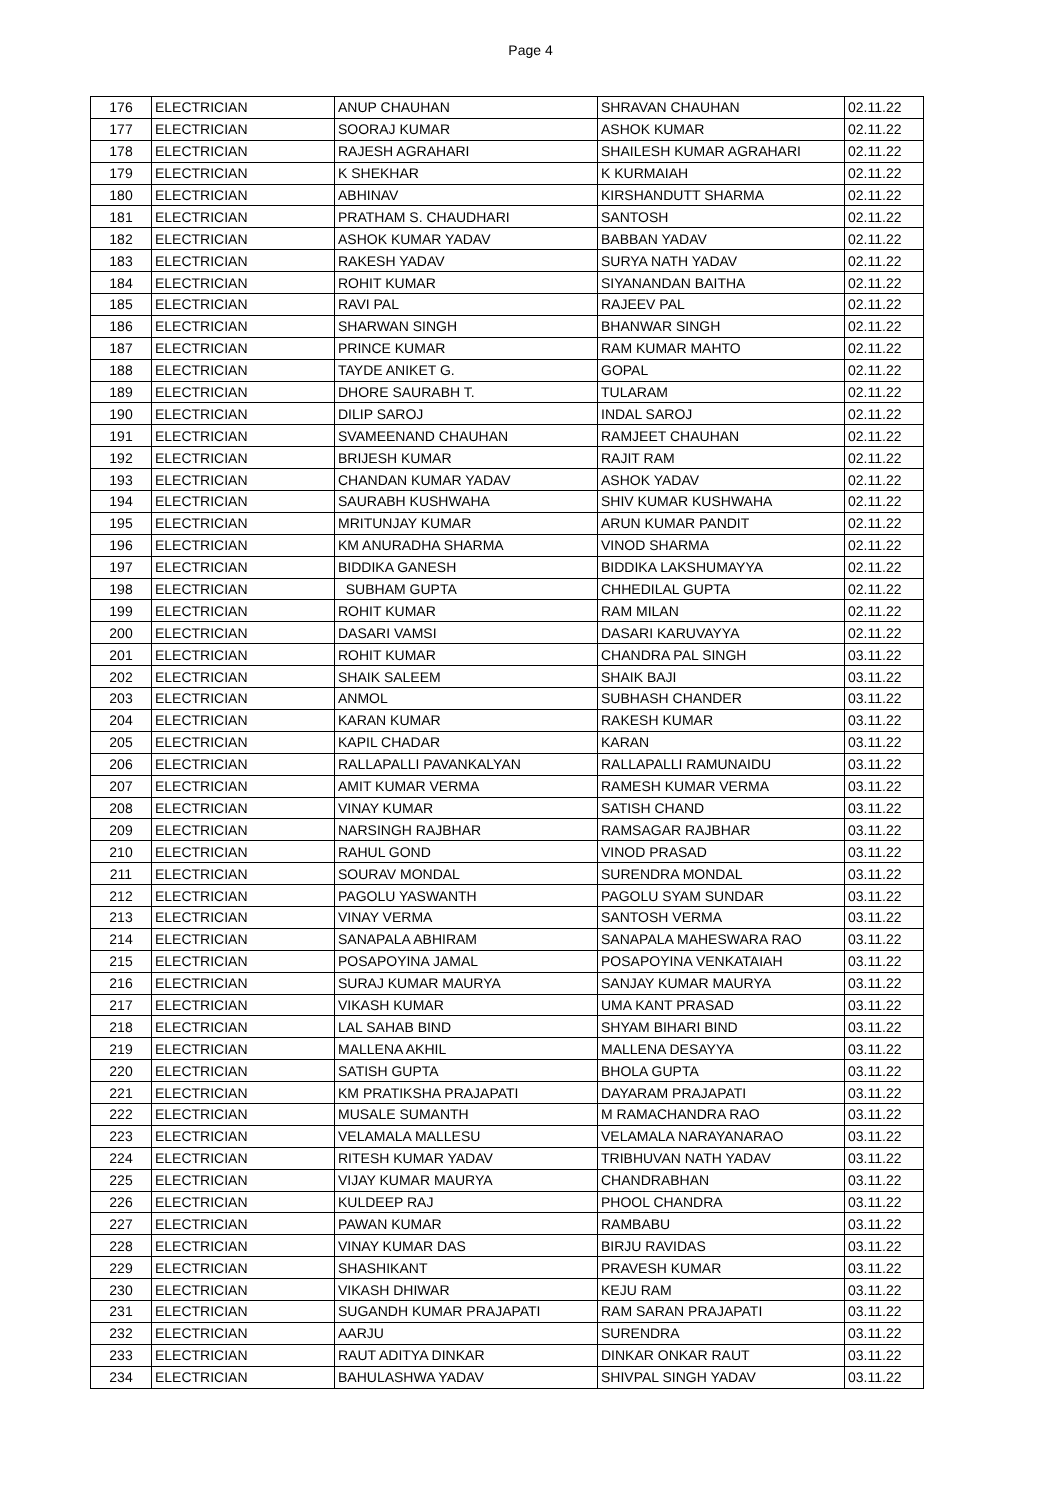Page 4
| 176 | ELECTRICIAN | ANUP CHAUHAN | SHRAVAN CHAUHAN | 02.11.22 |
| 177 | ELECTRICIAN | SOORAJ KUMAR | ASHOK KUMAR | 02.11.22 |
| 178 | ELECTRICIAN | RAJESH AGRAHARI | SHAILESH KUMAR AGRAHARI | 02.11.22 |
| 179 | ELECTRICIAN | K SHEKHAR | K KURMAIAH | 02.11.22 |
| 180 | ELECTRICIAN | ABHINAV | KIRSHANDUTT SHARMA | 02.11.22 |
| 181 | ELECTRICIAN | PRATHAM S. CHAUDHARI | SANTOSH | 02.11.22 |
| 182 | ELECTRICIAN | ASHOK KUMAR YADAV | BABBAN YADAV | 02.11.22 |
| 183 | ELECTRICIAN | RAKESH YADAV | SURYA NATH YADAV | 02.11.22 |
| 184 | ELECTRICIAN | ROHIT KUMAR | SIYANANDAN BAITHA | 02.11.22 |
| 185 | ELECTRICIAN | RAVI PAL | RAJEEV PAL | 02.11.22 |
| 186 | ELECTRICIAN | SHARWAN SINGH | BHANWAR SINGH | 02.11.22 |
| 187 | ELECTRICIAN | PRINCE KUMAR | RAM KUMAR MAHTO | 02.11.22 |
| 188 | ELECTRICIAN | TAYDE ANIKET G. | GOPAL | 02.11.22 |
| 189 | ELECTRICIAN | DHORE SAURABH T. | TULARAM | 02.11.22 |
| 190 | ELECTRICIAN | DILIP SAROJ | INDAL SAROJ | 02.11.22 |
| 191 | ELECTRICIAN | SVAMEENAND CHAUHAN | RAMJEET CHAUHAN | 02.11.22 |
| 192 | ELECTRICIAN | BRIJESH KUMAR | RAJIT RAM | 02.11.22 |
| 193 | ELECTRICIAN | CHANDAN KUMAR YADAV | ASHOK YADAV | 02.11.22 |
| 194 | ELECTRICIAN | SAURABH KUSHWAHA | SHIV KUMAR KUSHWAHA | 02.11.22 |
| 195 | ELECTRICIAN | MRITUNJAY KUMAR | ARUN KUMAR PANDIT | 02.11.22 |
| 196 | ELECTRICIAN | KM ANURADHA SHARMA | VINOD SHARMA | 02.11.22 |
| 197 | ELECTRICIAN | BIDDIKA GANESH | BIDDIKA LAKSHUMAYYA | 02.11.22 |
| 198 | ELECTRICIAN | SUBHAM GUPTA | CHHEDILAL GUPTA | 02.11.22 |
| 199 | ELECTRICIAN | ROHIT KUMAR | RAM MILAN | 02.11.22 |
| 200 | ELECTRICIAN | DASARI VAMSI | DASARI KARUVAYYA | 02.11.22 |
| 201 | ELECTRICIAN | ROHIT KUMAR | CHANDRA PAL SINGH | 03.11.22 |
| 202 | ELECTRICIAN | SHAIK SALEEM | SHAIK BAJI | 03.11.22 |
| 203 | ELECTRICIAN | ANMOL | SUBHASH CHANDER | 03.11.22 |
| 204 | ELECTRICIAN | KARAN KUMAR | RAKESH KUMAR | 03.11.22 |
| 205 | ELECTRICIAN | KAPIL CHADAR | KARAN | 03.11.22 |
| 206 | ELECTRICIAN | RALLAPALLI PAVANKALYAN | RALLAPALLI RAMUNAIDU | 03.11.22 |
| 207 | ELECTRICIAN | AMIT KUMAR VERMA | RAMESH KUMAR VERMA | 03.11.22 |
| 208 | ELECTRICIAN | VINAY KUMAR | SATISH CHAND | 03.11.22 |
| 209 | ELECTRICIAN | NARSINGH RAJBHAR | RAMSAGAR RAJBHAR | 03.11.22 |
| 210 | ELECTRICIAN | RAHUL GOND | VINOD PRASAD | 03.11.22 |
| 211 | ELECTRICIAN | SOURAV MONDAL | SURENDRA MONDAL | 03.11.22 |
| 212 | ELECTRICIAN | PAGOLU YASWANTH | PAGOLU SYAM SUNDAR | 03.11.22 |
| 213 | ELECTRICIAN | VINAY VERMA | SANTOSH VERMA | 03.11.22 |
| 214 | ELECTRICIAN | SANAPALA ABHIRAM | SANAPALA MAHESWARA RAO | 03.11.22 |
| 215 | ELECTRICIAN | POSAPOYINA JAMAL | POSAPOYINA VENKATAIAH | 03.11.22 |
| 216 | ELECTRICIAN | SURAJ KUMAR MAURYA | SANJAY KUMAR MAURYA | 03.11.22 |
| 217 | ELECTRICIAN | VIKASH KUMAR | UMA KANT PRASAD | 03.11.22 |
| 218 | ELECTRICIAN | LAL SAHAB BIND | SHYAM BIHARI BIND | 03.11.22 |
| 219 | ELECTRICIAN | MALLENA AKHIL | MALLENA DESAYYA | 03.11.22 |
| 220 | ELECTRICIAN | SATISH GUPTA | BHOLA GUPTA | 03.11.22 |
| 221 | ELECTRICIAN | KM PRATIKSHA PRAJAPATI | DAYARAM PRAJAPATI | 03.11.22 |
| 222 | ELECTRICIAN | MUSALE SUMANTH | M RAMACHANDRA RAO | 03.11.22 |
| 223 | ELECTRICIAN | VELAMALA MALLESU | VELAMALA NARAYANARAO | 03.11.22 |
| 224 | ELECTRICIAN | RITESH KUMAR YADAV | TRIBHUVAN NATH YADAV | 03.11.22 |
| 225 | ELECTRICIAN | VIJAY KUMAR MAURYA | CHANDRABHAN | 03.11.22 |
| 226 | ELECTRICIAN | KULDEEP RAJ | PHOOL CHANDRA | 03.11.22 |
| 227 | ELECTRICIAN | PAWAN KUMAR | RAMBABU | 03.11.22 |
| 228 | ELECTRICIAN | VINAY KUMAR DAS | BIRJU RAVIDAS | 03.11.22 |
| 229 | ELECTRICIAN | SHASHIKANT | PRAVESH KUMAR | 03.11.22 |
| 230 | ELECTRICIAN | VIKASH DHIWAR | KEJU RAM | 03.11.22 |
| 231 | ELECTRICIAN | SUGANDH KUMAR PRAJAPATI | RAM SARAN PRAJAPATI | 03.11.22 |
| 232 | ELECTRICIAN | AARJU | SURENDRA | 03.11.22 |
| 233 | ELECTRICIAN | RAUT ADITYA DINKAR | DINKAR ONKAR RAUT | 03.11.22 |
| 234 | ELECTRICIAN | BAHULASHWA YADAV | SHIVPAL SINGH YADAV | 03.11.22 |